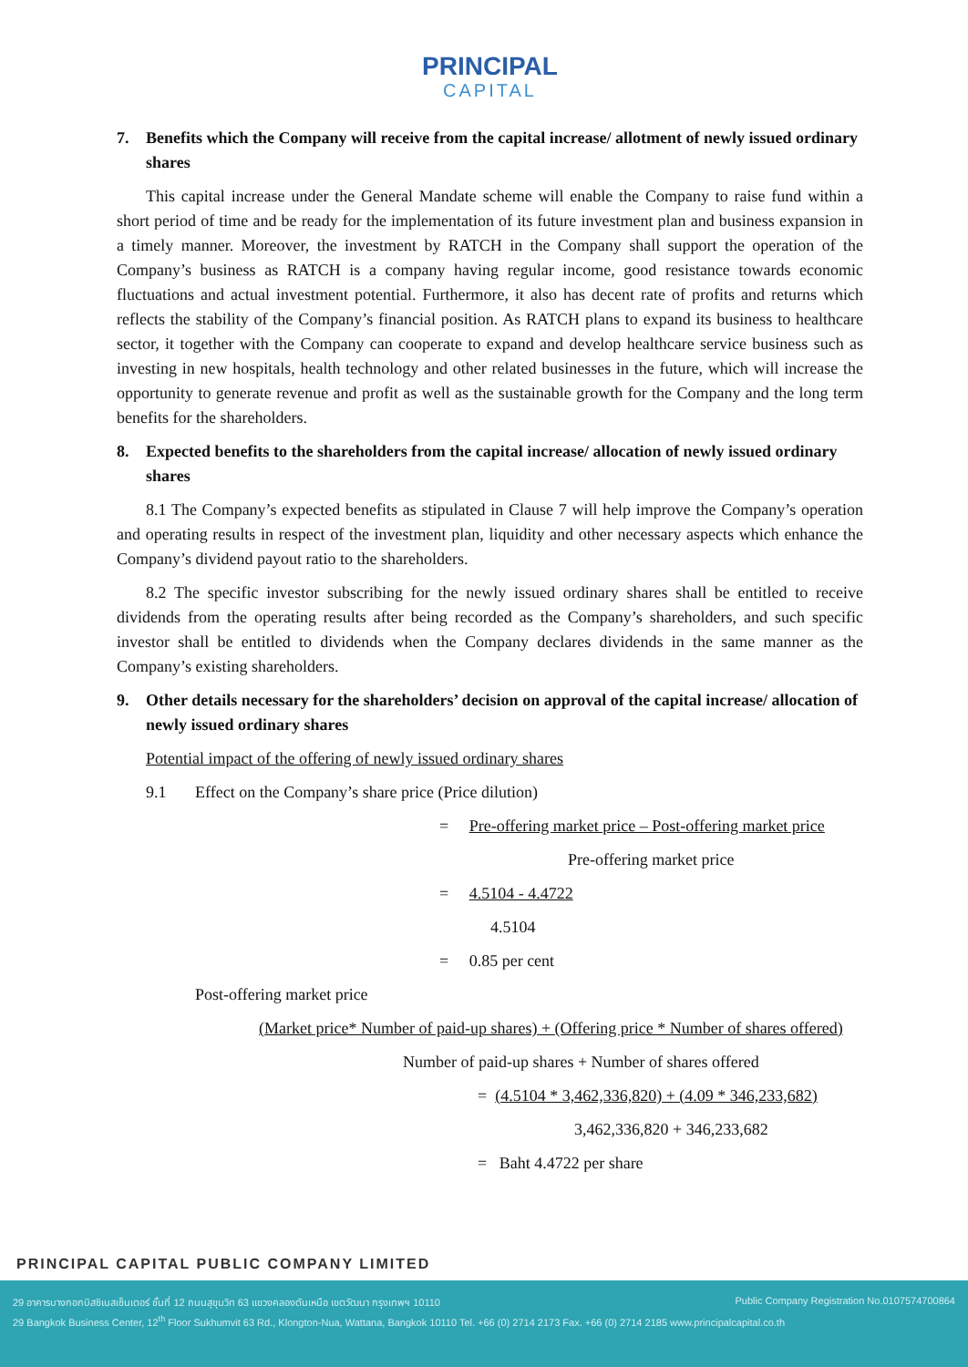PRINCIPAL
CAPITAL
7. Benefits which the Company will receive from the capital increase/ allotment of newly issued ordinary shares
This capital increase under the General Mandate scheme will enable the Company to raise fund within a short period of time and be ready for the implementation of its future investment plan and business expansion in a timely manner. Moreover, the investment by RATCH in the Company shall support the operation of the Company’s business as RATCH is a company having regular income, good resistance towards economic fluctuations and actual investment potential. Furthermore, it also has decent rate of profits and returns which reflects the stability of the Company’s financial position. As RATCH plans to expand its business to healthcare sector, it together with the Company can cooperate to expand and develop healthcare service business such as investing in new hospitals, health technology and other related businesses in the future, which will increase the opportunity to generate revenue and profit as well as the sustainable growth for the Company and the long term benefits for the shareholders.
8. Expected benefits to the shareholders from the capital increase/ allocation of newly issued ordinary shares
8.1 The Company’s expected benefits as stipulated in Clause 7 will help improve the Company’s operation and operating results in respect of the investment plan, liquidity and other necessary aspects which enhance the Company’s dividend payout ratio to the shareholders.
8.2 The specific investor subscribing for the newly issued ordinary shares shall be entitled to receive dividends from the operating results after being recorded as the Company’s shareholders, and such specific investor shall be entitled to dividends when the Company declares dividends in the same manner as the Company’s existing shareholders.
9. Other details necessary for the shareholders’ decision on approval of the capital increase/ allocation of newly issued ordinary shares
Potential impact of the offering of newly issued ordinary shares
9.1 Effect on the Company’s share price (Price dilution)
= Pre-offering market price – Post-offering market price
Pre-offering market price
= 4.5104 - 4.4722
4.5104
= 0.85 per cent
Post-offering market price
(Market price* Number of paid-up shares) + (Offering price * Number of shares offered)
Number of paid-up shares + Number of shares offered
= (4.5104 * 3,462,336,820) + (4.09 * 346,233,682)
3,462,336,820 + 346,233,682
= Baht 4.4722 per share
PRINCIPAL CAPITAL PUBLIC COMPANY LIMITED
29 อาคารบางกอกบิสซิเนสเซ็นเตอร์ ชั้นที่ 12 ถนนสุขุมวิท 63 แขวงคลองตันเหนือ เขตวัฒนา กรุงเทพฯ 10110 Public Company Registration No.0107574700864
29 Bangkok Business Center, 12<sup>th</sup> Floor Sukhumvit 63 Rd., Klongton-Nua, Wattana, Bangkok 10110 Tel. +66 (0) 2714 2173 Fax. +66 (0) 2714 2185 www.principalcapital.co.th